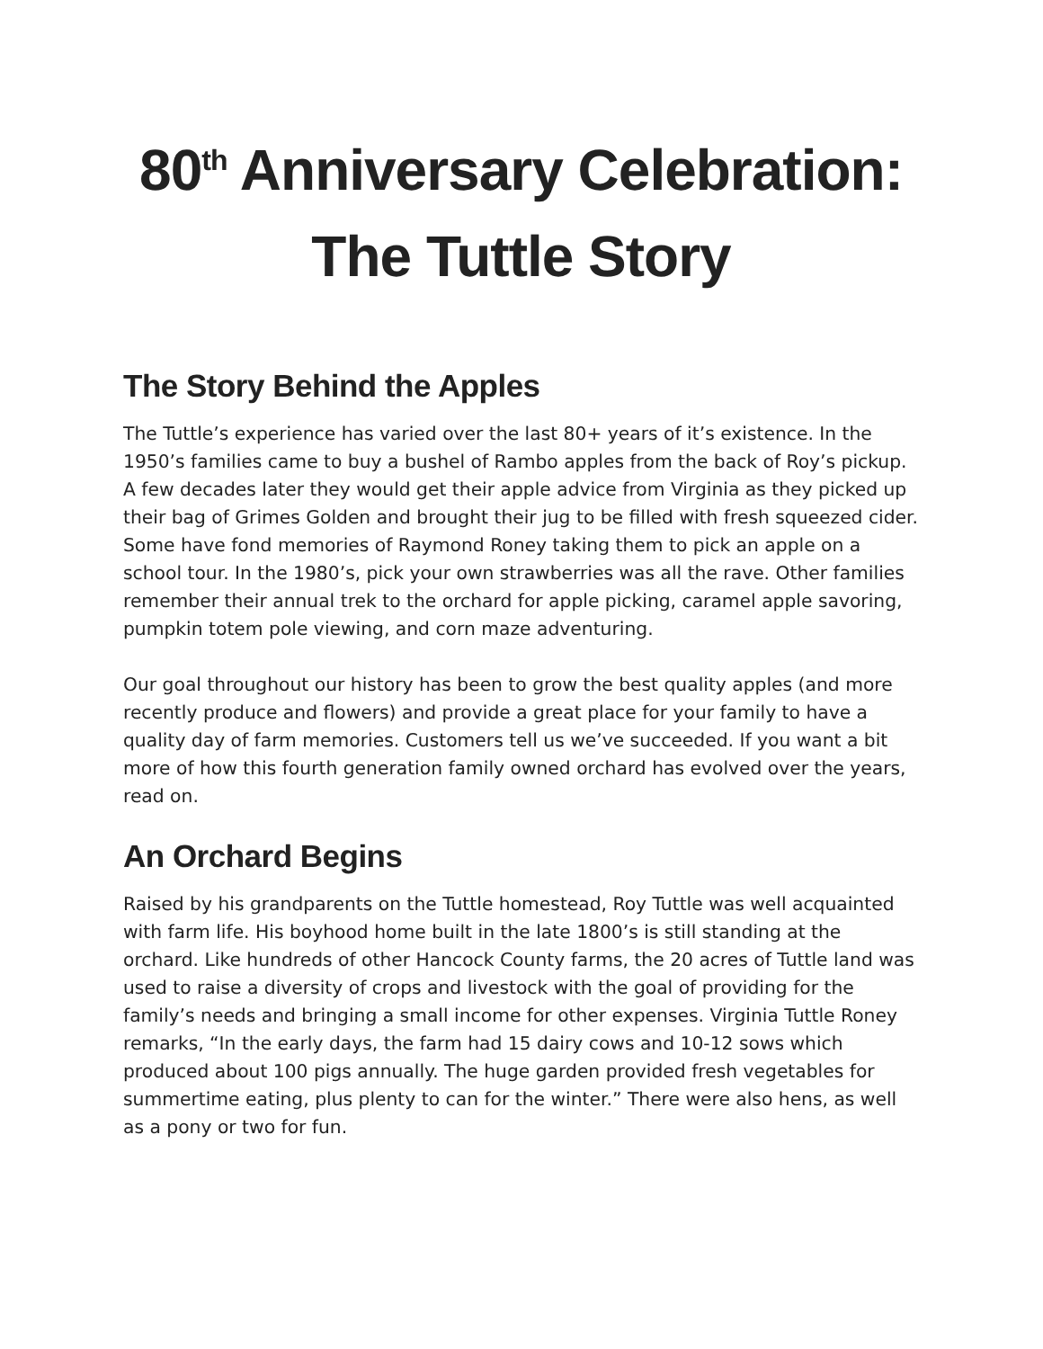80<sup>th</sup> Anniversary Celebration:
The Tuttle Story
The Story Behind the Apples
The Tuttle’s experience has varied over the last 80+ years of it’s existence. In the 1950’s families came to buy a bushel of Rambo apples from the back of Roy’s pickup. A few decades later they would get their apple advice from Virginia as they picked up their bag of Grimes Golden and brought their jug to be filled with fresh squeezed cider. Some have fond memories of Raymond Roney taking them to pick an apple on a school tour. In the 1980’s, pick your own strawberries was all the rave. Other families remember their annual trek to the orchard for apple picking, caramel apple savoring, pumpkin totem pole viewing, and corn maze adventuring.
Our goal throughout our history has been to grow the best quality apples (and more recently produce and flowers) and provide a great place for your family to have a quality day of farm memories. Customers tell us we’ve succeeded. If you want a bit more of how this fourth generation family owned orchard has evolved over the years, read on.
An Orchard Begins
Raised by his grandparents on the Tuttle homestead, Roy Tuttle was well acquainted with farm life. His boyhood home built in the late 1800’s is still standing at the orchard. Like hundreds of other Hancock County farms, the 20 acres of Tuttle land was used to raise a diversity of crops and livestock with the goal of providing for the family’s needs and bringing a small income for other expenses. Virginia Tuttle Roney remarks, “In the early days, the farm had 15 dairy cows and 10-12 sows which produced about 100 pigs annually. The huge garden provided fresh vegetables for summertime eating, plus plenty to can for the winter.” There were also hens, as well as a pony or two for fun.